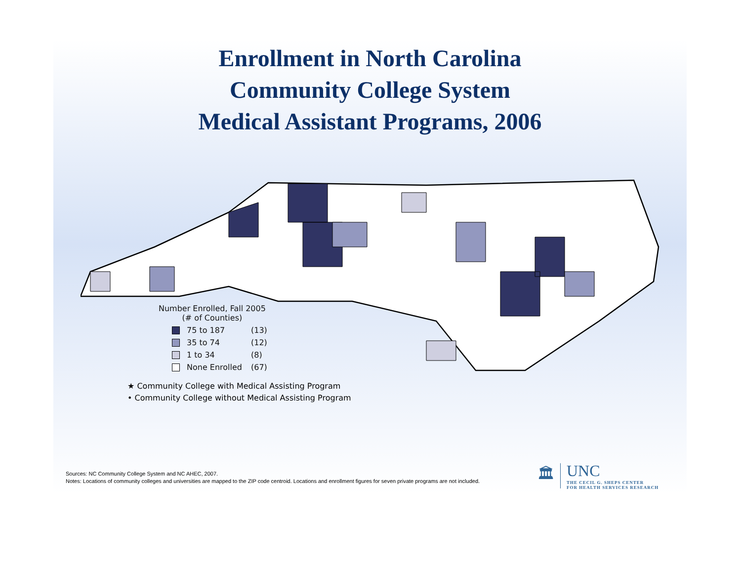Enrollment in North Carolina
Community College System
Medical Assistant Programs, 2006
Number Enrolled, Fall 2005
(# of Counties)
75 to 187 (13)
35 to 74 (12)
1 to 34 (8)
None Enrolled (67)
★ Community College with Medical Assisting Program
• Community College without Medical Assisting Program
Sources: NC Community College System and NC AHEC, 2007.
Notes: Locations of community colleges and universities are mapped to the ZIP code centroid. Locations and enrollment figures for seven private programs are not included.
🏛
UNC
THE CECIL G. SHEPS CENTER
FOR HEALTH SERVICES RESEARCH